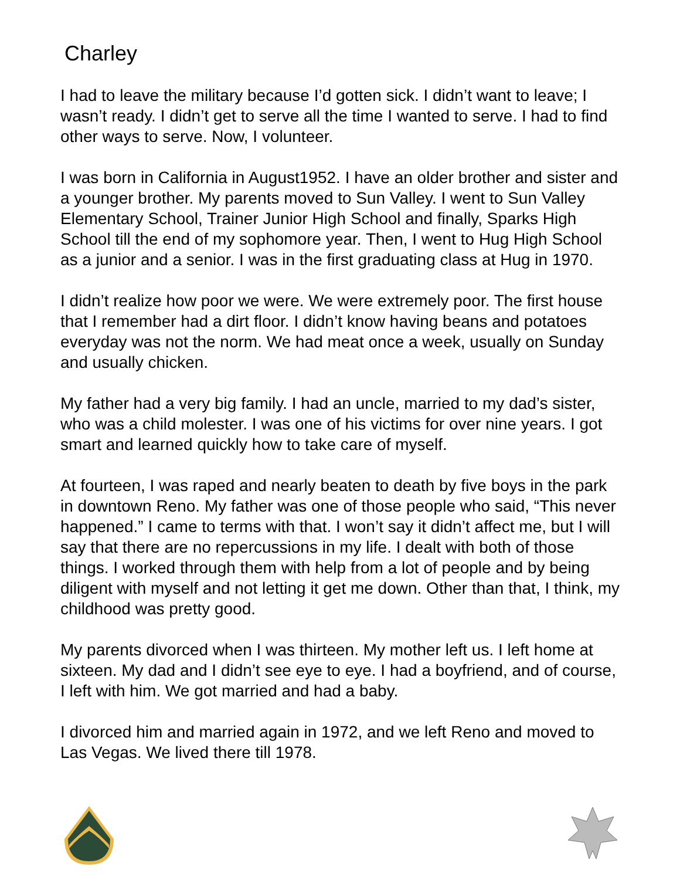Charley
I had to leave the military because I’d gotten sick. I didn’t want to leave; I wasn’t ready. I didn’t get to serve all the time I wanted to serve. I had to find other ways to serve. Now, I volunteer.
I was born in California in August1952. I have an older brother and sister and a younger brother. My parents moved to Sun Valley. I went to Sun Valley Elementary School, Trainer Junior High School and finally, Sparks High School till the end of my sophomore year. Then, I went to Hug High School as a junior and a senior. I was in the first graduating class at Hug in 1970.
I didn’t realize how poor we were. We were extremely poor. The first house that I remember had a dirt floor. I didn’t know having beans and potatoes everyday was not the norm. We had meat once a week, usually on Sunday and usually chicken.
My father had a very big family. I had an uncle, married to my dad’s sister, who was a child molester. I was one of his victims for over nine years. I got smart and learned quickly how to take care of myself.
At fourteen, I was raped and nearly beaten to death by five boys in the park in downtown Reno. My father was one of those people who said, “This never happened.” I came to terms with that. I won’t say it didn’t affect me, but I will say that there are no repercussions in my life. I dealt with both of those things. I worked through them with help from a lot of people and by being diligent with myself and not letting it get me down. Other than that, I think, my childhood was pretty good.
My parents divorced when I was thirteen. My mother left us. I left home at sixteen. My dad and I didn’t see eye to eye. I had a boyfriend, and of course, I left with him. We got married and had a baby.
I divorced him and married again in 1972, and we left Reno and moved to Las Vegas. We lived there till 1978.